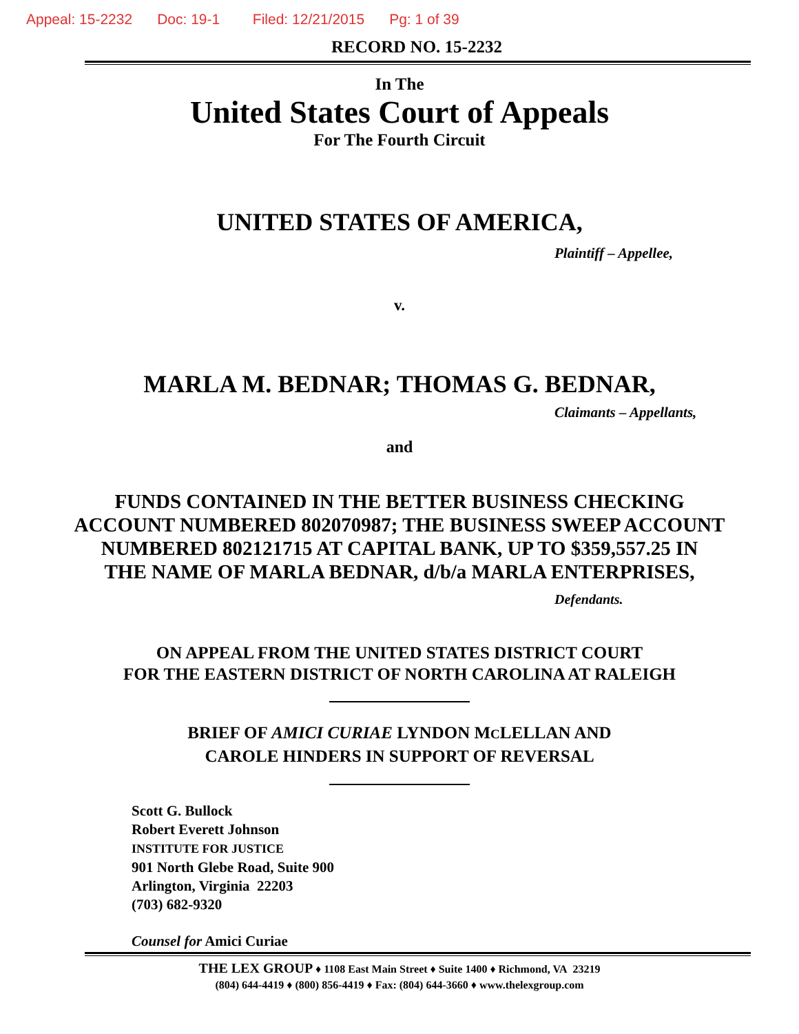Appeal: 15-2232 Doc: 19-1 Filed: 12/21/2015 Pg: 1 of 39
RECORD NO. 15-2232
In The
United States Court of Appeals
For The Fourth Circuit
UNITED STATES OF AMERICA,
Plaintiff – Appellee,
v.
MARLA M. BEDNAR; THOMAS G. BEDNAR,
Claimants – Appellants,
and
FUNDS CONTAINED IN THE BETTER BUSINESS CHECKING
ACCOUNT NUMBERED 802070987; THE BUSINESS SWEEP ACCOUNT
NUMBERED 802121715 AT CAPITAL BANK, UP TO $359,557.25 IN
THE NAME OF MARLA BEDNAR, d/b/a MARLA ENTERPRISES,
Defendants.
ON APPEAL FROM THE UNITED STATES DISTRICT COURT
FOR THE EASTERN DISTRICT OF NORTH CAROLINA AT RALEIGH
BRIEF OF AMICI CURIAE LYNDON MCLELLAN AND
CAROLE HINDERS IN SUPPORT OF REVERSAL
Scott G. Bullock
Robert Everett Johnson
INSTITUTE FOR JUSTICE
901 North Glebe Road, Suite 900
Arlington, Virginia 22203
(703) 682-9320
Counsel for Amici Curiae
THE LEX GROUP ♦ 1108 East Main Street ♦ Suite 1400 ♦ Richmond, VA 23219
(804) 644-4419 ♦ (800) 856-4419 ♦ Fax: (804) 644-3660 ♦ www.thelexgroup.com